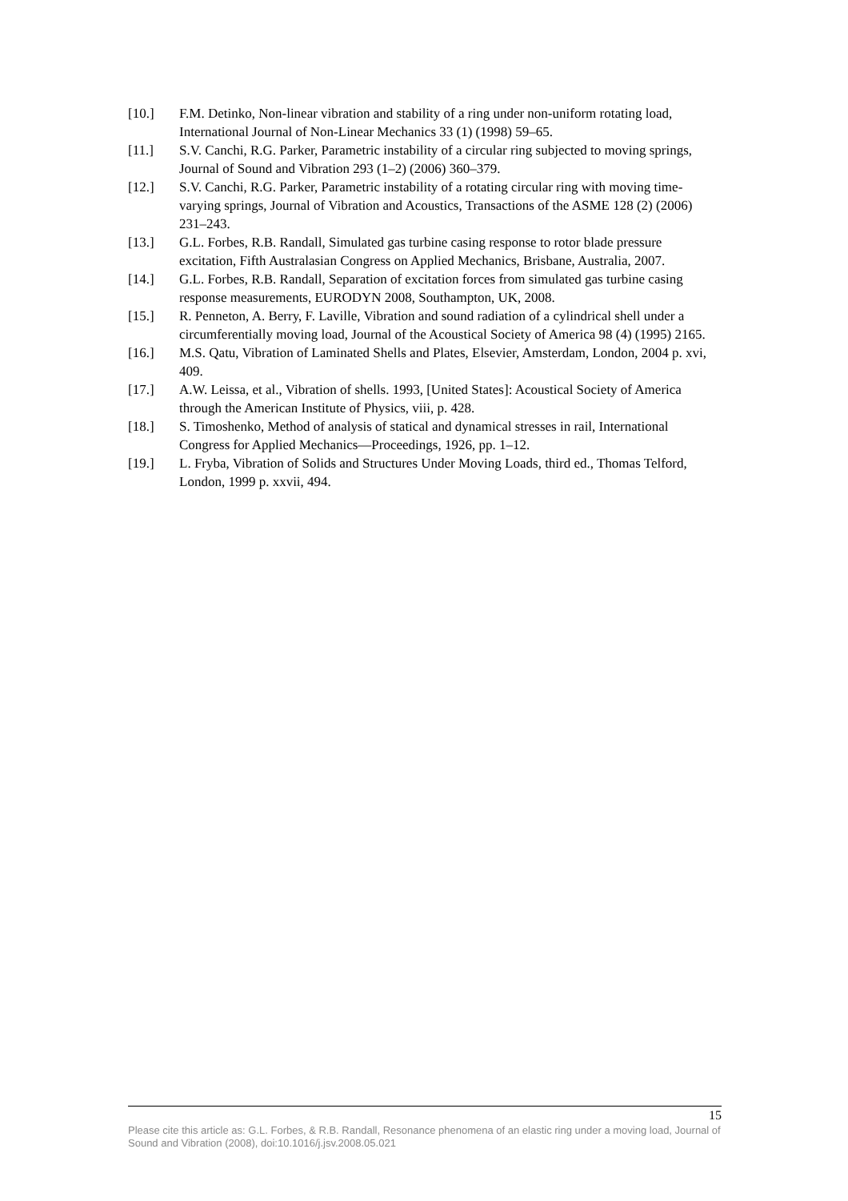[10.] F.M. Detinko, Non-linear vibration and stability of a ring under non-uniform rotating load, International Journal of Non-Linear Mechanics 33 (1) (1998) 59–65.
[11.] S.V. Canchi, R.G. Parker, Parametric instability of a circular ring subjected to moving springs, Journal of Sound and Vibration 293 (1–2) (2006) 360–379.
[12.] S.V. Canchi, R.G. Parker, Parametric instability of a rotating circular ring with moving time-varying springs, Journal of Vibration and Acoustics, Transactions of the ASME 128 (2) (2006) 231–243.
[13.] G.L. Forbes, R.B. Randall, Simulated gas turbine casing response to rotor blade pressure excitation, Fifth Australasian Congress on Applied Mechanics, Brisbane, Australia, 2007.
[14.] G.L. Forbes, R.B. Randall, Separation of excitation forces from simulated gas turbine casing response measurements, EURODYN 2008, Southampton, UK, 2008.
[15.] R. Penneton, A. Berry, F. Laville, Vibration and sound radiation of a cylindrical shell under a circumferentially moving load, Journal of the Acoustical Society of America 98 (4) (1995) 2165.
[16.] M.S. Qatu, Vibration of Laminated Shells and Plates, Elsevier, Amsterdam, London, 2004 p. xvi, 409.
[17.] A.W. Leissa, et al., Vibration of shells. 1993, [United States]: Acoustical Society of America through the American Institute of Physics, viii, p. 428.
[18.] S. Timoshenko, Method of analysis of statical and dynamical stresses in rail, International Congress for Applied Mechanics—Proceedings, 1926, pp. 1–12.
[19.] L. Fryba, Vibration of Solids and Structures Under Moving Loads, third ed., Thomas Telford, London, 1999 p. xxvii, 494.
15
Please cite this article as: G.L. Forbes, & R.B. Randall, Resonance phenomena of an elastic ring under a moving load, Journal of Sound and Vibration (2008), doi:10.1016/j.jsv.2008.05.021